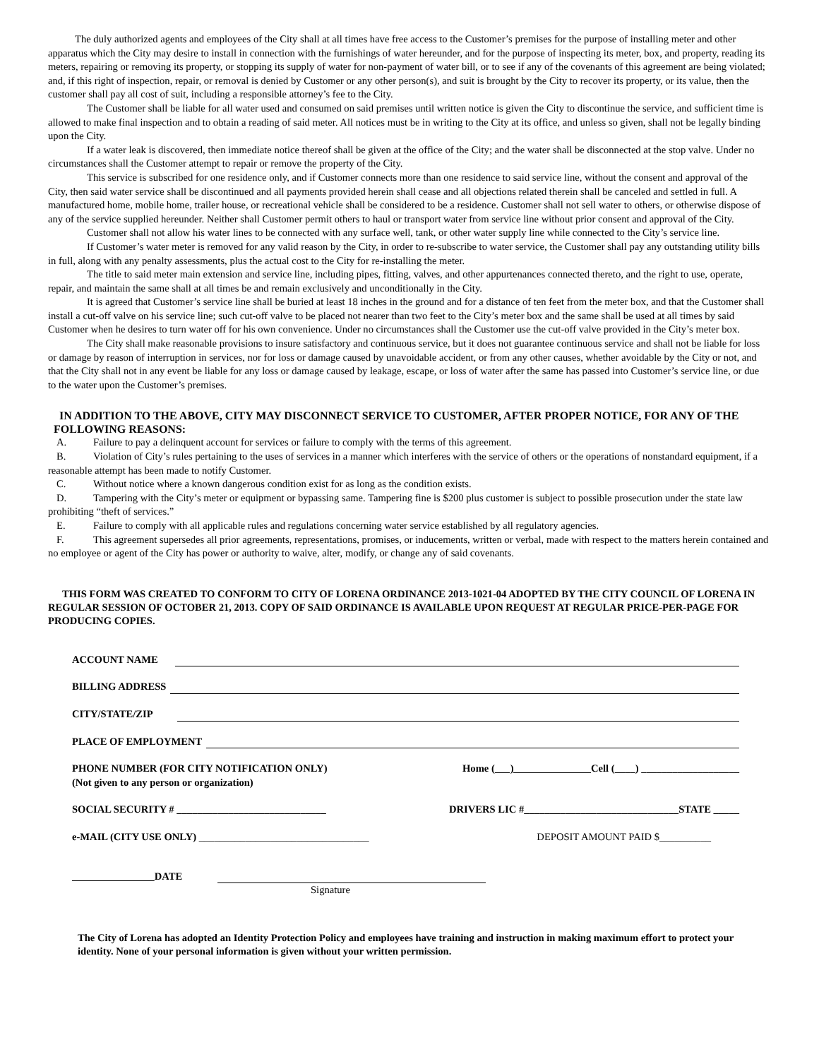The duly authorized agents and employees of the City shall at all times have free access to the Customer’s premises for the purpose of installing meter and other apparatus which the City may desire to install in connection with the furnishings of water hereunder, and for the purpose of inspecting its meter, box, and property, reading its meters, repairing or removing its property, or stopping its supply of water for non-payment of water bill, or to see if any of the covenants of this agreement are being violated; and, if this right of inspection, repair, or removal is denied by Customer or any other person(s), and suit is brought by the City to recover its property, or its value, then the customer shall pay all cost of suit, including a responsible attorney’s fee to the City.
The Customer shall be liable for all water used and consumed on said premises until written notice is given the City to discontinue the service, and sufficient time is allowed to make final inspection and to obtain a reading of said meter. All notices must be in writing to the City at its office, and unless so given, shall not be legally binding upon the City.
If a water leak is discovered, then immediate notice thereof shall be given at the office of the City; and the water shall be disconnected at the stop valve. Under no circumstances shall the Customer attempt to repair or remove the property of the City.
This service is subscribed for one residence only, and if Customer connects more than one residence to said service line, without the consent and approval of the City, then said water service shall be discontinued and all payments provided herein shall cease and all objections related therein shall be canceled and settled in full. A manufactured home, mobile home, trailer house, or recreational vehicle shall be considered to be a residence. Customer shall not sell water to others, or otherwise dispose of any of the service supplied hereunder. Neither shall Customer permit others to haul or transport water from service line without prior consent and approval of the City.
Customer shall not allow his water lines to be connected with any surface well, tank, or other water supply line while connected to the City’s service line.
If Customer’s water meter is removed for any valid reason by the City, in order to re-subscribe to water service, the Customer shall pay any outstanding utility bills in full, along with any penalty assessments, plus the actual cost to the City for re-installing the meter.
The title to said meter main extension and service line, including pipes, fitting, valves, and other appurtenances connected thereto, and the right to use, operate, repair, and maintain the same shall at all times be and remain exclusively and unconditionally in the City.
It is agreed that Customer’s service line shall be buried at least 18 inches in the ground and for a distance of ten feet from the meter box, and that the Customer shall install a cut-off valve on his service line; such cut-off valve to be placed not nearer than two feet to the City’s meter box and the same shall be used at all times by said Customer when he desires to turn water off for his own convenience. Under no circumstances shall the Customer use the cut-off valve provided in the City’s meter box.
The City shall make reasonable provisions to insure satisfactory and continuous service, but it does not guarantee continuous service and shall not be liable for loss or damage by reason of interruption in services, nor for loss or damage caused by unavoidable accident, or from any other causes, whether avoidable by the City or not, and that the City shall not in any event be liable for any loss or damage caused by leakage, escape, or loss of water after the same has passed into Customer’s service line, or due to the water upon the Customer’s premises.
IN ADDITION TO THE ABOVE, CITY MAY DISCONNECT SERVICE TO CUSTOMER, AFTER PROPER NOTICE, FOR ANY OF THE FOLLOWING REASONS:
A. Failure to pay a delinquent account for services or failure to comply with the terms of this agreement.
B. Violation of City’s rules pertaining to the uses of services in a manner which interferes with the service of others or the operations of nonstandard equipment, if a reasonable attempt has been made to notify Customer.
C. Without notice where a known dangerous condition exist for as long as the condition exists.
D. Tampering with the City’s meter or equipment or bypassing same. Tampering fine is $200 plus customer is subject to possible prosecution under the state law prohibiting “theft of services.”
E. Failure to comply with all applicable rules and regulations concerning water service established by all regulatory agencies.
F. This agreement supersedes all prior agreements, representations, promises, or inducements, written or verbal, made with respect to the matters herein contained and no employee or agent of the City has power or authority to waive, alter, modify, or change any of said covenants.
THIS FORM WAS CREATED TO CONFORM TO CITY OF LORENA ORDINANCE 2013-1021-04 ADOPTED BY THE CITY COUNCIL OF LORENA IN REGULAR SESSION OF OCTOBER 21, 2013. COPY OF SAID ORDINANCE IS AVAILABLE UPON REQUEST AT REGULAR PRICE-PER-PAGE FOR PRODUCING COPIES.
ACCOUNT NAME
BILLING ADDRESS
CITY/STATE/ZIP
PLACE OF EMPLOYMENT
PHONE NUMBER (FOR CITY NOTIFICATION ONLY) Home ( ) Cell (____) ___________________
(Not given to any person or organization)
SOCIAL SECURITY # _____________________________ DRIVERS LIC #______________________________STATE _____
e-MAIL (CITY USE ONLY) _________________________________ DEPOSIT AMOUNT PAID $__________
DATE
Signature
The City of Lorena has adopted an Identity Protection Policy and employees have training and instruction in making maximum effort to protect your identity. None of your personal information is given without your written permission.